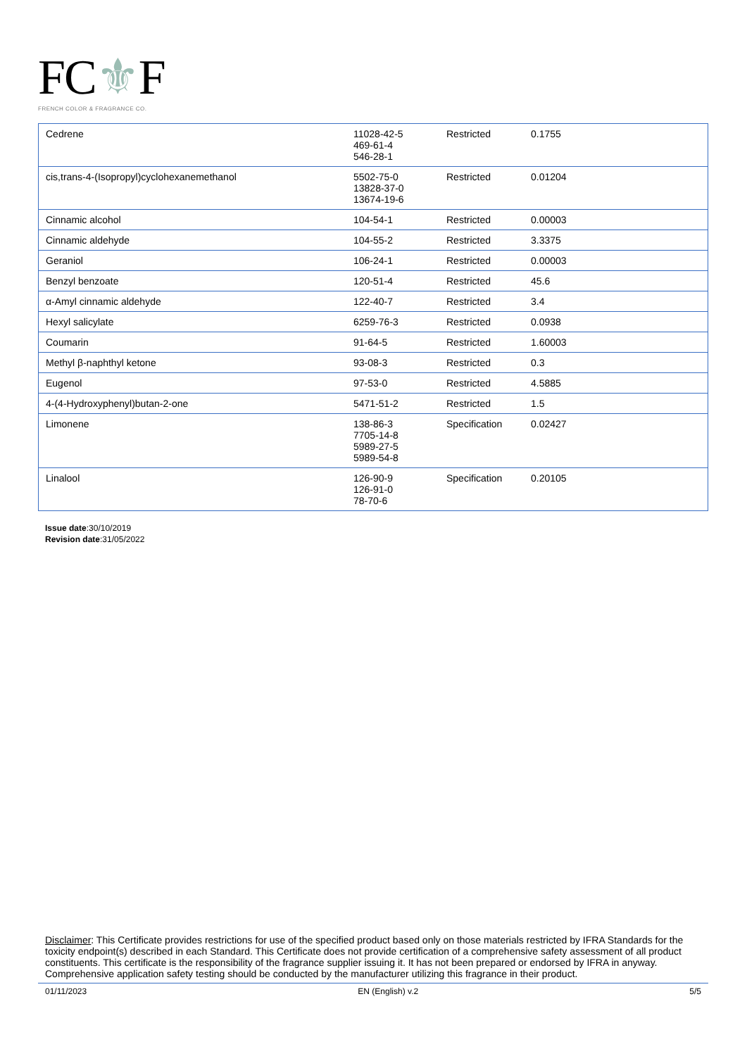FC⚜F
FRENCH COLOR & FRAGRANCE CO.
| Cedrene | 11028-42-5 469-61-4 546-28-1 | Restricted | 0.1755 |
| cis,trans-4-(Isopropyl)cyclohexanemethanol | 5502-75-0 13828-37-0 13674-19-6 | Restricted | 0.01204 |
| Cinnamic alcohol | 104-54-1 | Restricted | 0.00003 |
| Cinnamic aldehyde | 104-55-2 | Restricted | 3.3375 |
| Geraniol | 106-24-1 | Restricted | 0.00003 |
| Benzyl benzoate | 120-51-4 | Restricted | 45.6 |
| α-Amyl cinnamic aldehyde | 122-40-7 | Restricted | 3.4 |
| Hexyl salicylate | 6259-76-3 | Restricted | 0.0938 |
| Coumarin | 91-64-5 | Restricted | 1.60003 |
| Methyl β-naphthyl ketone | 93-08-3 | Restricted | 0.3 |
| Eugenol | 97-53-0 | Restricted | 4.5885 |
| 4-(4-Hydroxyphenyl)butan-2-one | 5471-51-2 | Restricted | 1.5 |
| Limonene | 138-86-3 7705-14-8 5989-27-5 5989-54-8 | Specification | 0.02427 |
| Linalool | 126-90-9 126-91-0 78-70-6 | Specification | 0.20105 |
Issue date:30/10/2019
Revision date:31/05/2022
Disclaimer: This Certificate provides restrictions for use of the specified product based only on those materials restricted by IFRA Standards for the toxicity endpoint(s) described in each Standard. This Certificate does not provide certification of a comprehensive safety assessment of all product constituents. This certificate is the responsibility of the fragrance supplier issuing it. It has not been prepared or endorsed by IFRA in anyway. Comprehensive application safety testing should be conducted by the manufacturer utilizing this fragrance in their product.
01/11/2023 EN (English) v.2 5/5